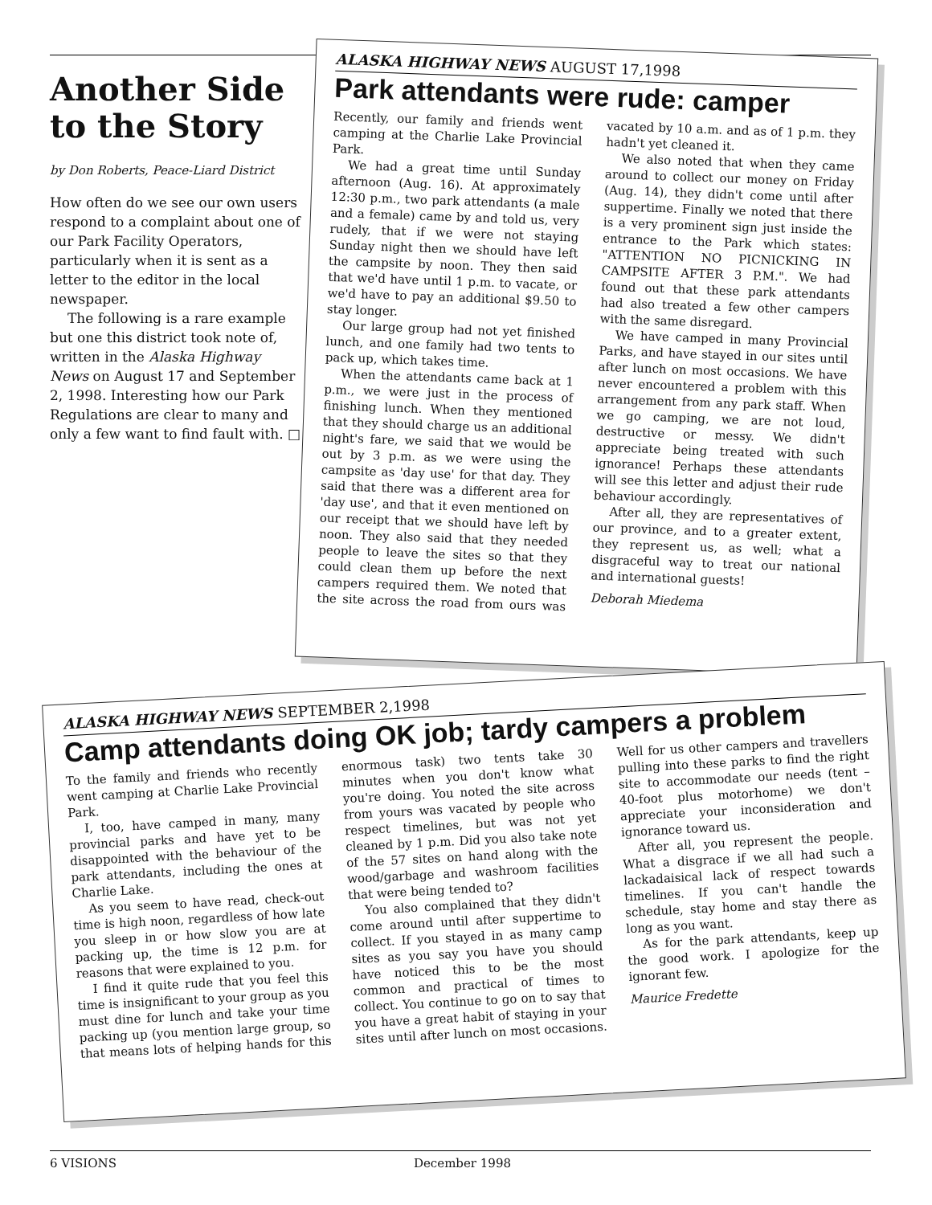Another Side to the Story
by Don Roberts, Peace-Liard District
How often do we see our own users respond to a complaint about one of our Park Facility Operators, particularly when it is sent as a letter to the editor in the local newspaper.
The following is a rare example but one this district took note of, written in the Alaska Highway News on August 17 and September 2, 1998. Interesting how our Park Regulations are clear to many and only a few want to find fault with. □
ALASKA HIGHWAY NEWS AUGUST 17,1998
Park attendants were rude: camper
Recently, our family and friends went camping at the Charlie Lake Provincial Park.
We had a great time until Sunday afternoon (Aug. 16). At approximately 12:30 p.m., two park attendants (a male and a female) came by and told us, very rudely, that if we were not staying Sunday night then we should have left the campsite by noon. They then said that we'd have until 1 p.m. to vacate, or we'd have to pay an additional $9.50 to stay longer.
Our large group had not yet finished lunch, and one family had two tents to pack up, which takes time.
When the attendants came back at 1 p.m., we were just in the process of finishing lunch. When they mentioned that they should charge us an additional night's fare, we said that we would be out by 3 p.m. as we were using the campsite as 'day use' for that day. They said that there was a different area for 'day use', and that it even mentioned on our receipt that we should have left by noon. They also said that they needed people to leave the sites so that they could clean them up before the next campers required them. We noted that the site across the road from ours was vacated by 10 a.m. and as of 1 p.m. they hadn't yet cleaned it.
We also noted that when they came around to collect our money on Friday (Aug. 14), they didn't come until after suppertime. Finally we noted that there is a very prominent sign just inside the entrance to the Park which states: "ATTENTION NO PICNICKING IN CAMPSITE AFTER 3 P.M.". We had found out that these park attendants had also treated a few other campers with the same disregard.
We have camped in many Provincial Parks, and have stayed in our sites until after lunch on most occasions. We have never encountered a problem with this arrangement from any park staff. When we go camping, we are not loud, destructive or messy. We didn't appreciate being treated with such ignorance! Perhaps these attendants will see this letter and adjust their rude behaviour accordingly.
After all, they are representatives of our province, and to a greater extent, they represent us, as well; what a disgraceful way to treat our national and international guests!
Deborah Miedema
ALASKA HIGHWAY NEWS SEPTEMBER 2,1998
Camp attendants doing OK job; tardy campers a problem
To the family and friends who recently went camping at Charlie Lake Provincial Park.
I, too, have camped in many, many provincial parks and have yet to be disappointed with the behaviour of the park attendants, including the ones at Charlie Lake.
As you seem to have read, check-out time is high noon, regardless of how late you sleep in or how slow you are at packing up, the time is 12 p.m. for reasons that were explained to you.
I find it quite rude that you feel this time is insignificant to your group as you must dine for lunch and take your time packing up (you mention large group, so that means lots of helping hands for this enormous task) two tents take 30 minutes when you don't know what you're doing. You noted the site across from yours was vacated by people who respect timelines, but was not yet cleaned by 1 p.m. Did you also take note of the 57 sites on hand along with the wood/garbage and washroom facilities that were being tended to?
You also complained that they didn't come around until after suppertime to collect. If you stayed in as many camp sites as you say you have you should have noticed this to be the most common and practical of times to collect. You continue to go on to say that you have a great habit of staying in your sites until after lunch on most occasions. Well for us other campers and travellers pulling into these parks to find the right site to accommodate our needs (tent – 40-foot plus motorhome) we don't appreciate your inconsideration and ignorance toward us.
After all, you represent the people. What a disgrace if we all had such a lackadaisical lack of respect towards timelines. If you can't handle the schedule, stay home and stay there as long as you want.
As for the park attendants, keep up the good work. I apologize for the ignorant few.
Maurice Fredette
6 VISIONS December 1998